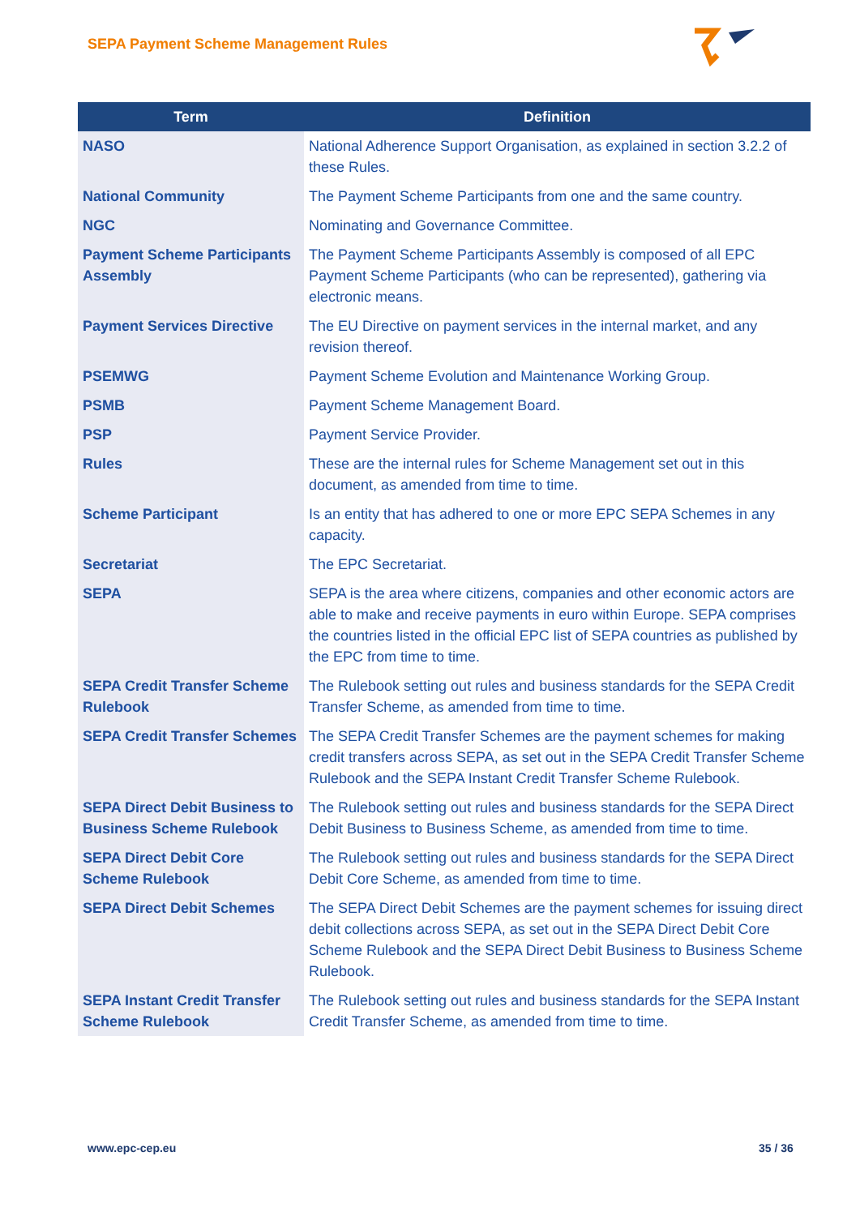SEPA Payment Scheme Management Rules
| Term | Definition |
| --- | --- |
| NASO | National Adherence Support Organisation, as explained in section 3.2.2 of these Rules. |
| National Community | The Payment Scheme Participants from one and the same country. |
| NGC | Nominating and Governance Committee. |
| Payment Scheme Participants Assembly | The Payment Scheme Participants Assembly is composed of all EPC Payment Scheme Participants (who can be represented), gathering via electronic means. |
| Payment Services Directive | The EU Directive on payment services in the internal market, and any revision thereof. |
| PSEMWG | Payment Scheme Evolution and Maintenance Working Group. |
| PSMB | Payment Scheme Management Board. |
| PSP | Payment Service Provider. |
| Rules | These are the internal rules for Scheme Management set out in this document, as amended from time to time. |
| Scheme Participant | Is an entity that has adhered to one or more EPC SEPA Schemes in any capacity. |
| Secretariat | The EPC Secretariat. |
| SEPA | SEPA is the area where citizens, companies and other economic actors are able to make and receive payments in euro within Europe. SEPA comprises the countries listed in the official EPC list of SEPA countries as published by the EPC from time to time. |
| SEPA Credit Transfer Scheme Rulebook | The Rulebook setting out rules and business standards for the SEPA Credit Transfer Scheme, as amended from time to time. |
| SEPA Credit Transfer Schemes | The SEPA Credit Transfer Schemes are the payment schemes for making credit transfers across SEPA, as set out in the SEPA Credit Transfer Scheme Rulebook and the SEPA Instant Credit Transfer Scheme Rulebook. |
| SEPA Direct Debit Business to Business Scheme Rulebook | The Rulebook setting out rules and business standards for the SEPA Direct Debit Business to Business Scheme, as amended from time to time. |
| SEPA Direct Debit Core Scheme Rulebook | The Rulebook setting out rules and business standards for the SEPA Direct Debit Core Scheme, as amended from time to time. |
| SEPA Direct Debit Schemes | The SEPA Direct Debit Schemes are the payment schemes for issuing direct debit collections across SEPA, as set out in the SEPA Direct Debit Core Scheme Rulebook and the SEPA Direct Debit Business to Business Scheme Rulebook. |
| SEPA Instant Credit Transfer Scheme Rulebook | The Rulebook setting out rules and business standards for the SEPA Instant Credit Transfer Scheme, as amended from time to time. |
www.epc-cep.eu 35 / 36